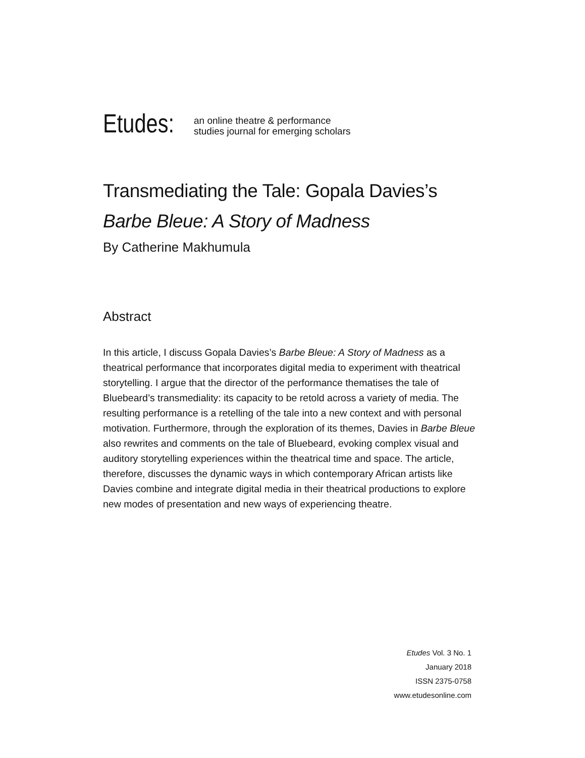Etudes:
an online theatre & performance
studies journal for emerging scholars
Transmediating the Tale: Gopala Davies’s Barbe Bleue: A Story of Madness
By Catherine Makhumula
Abstract
In this article, I discuss Gopala Davies’s Barbe Bleue: A Story of Madness as a theatrical performance that incorporates digital media to experiment with theatrical storytelling. I argue that the director of the performance thematises the tale of Bluebeard’s transmediality: its capacity to be retold across a variety of media. The resulting performance is a retelling of the tale into a new context and with personal motivation. Furthermore, through the exploration of its themes, Davies in Barbe Bleue also rewrites and comments on the tale of Bluebeard, evoking complex visual and auditory storytelling experiences within the theatrical time and space. The article, therefore, discusses the dynamic ways in which contemporary African artists like Davies combine and integrate digital media in their theatrical productions to explore new modes of presentation and new ways of experiencing theatre.
Etudes Vol. 3 No. 1
January 2018
ISSN 2375-0758
www.etudesonline.com